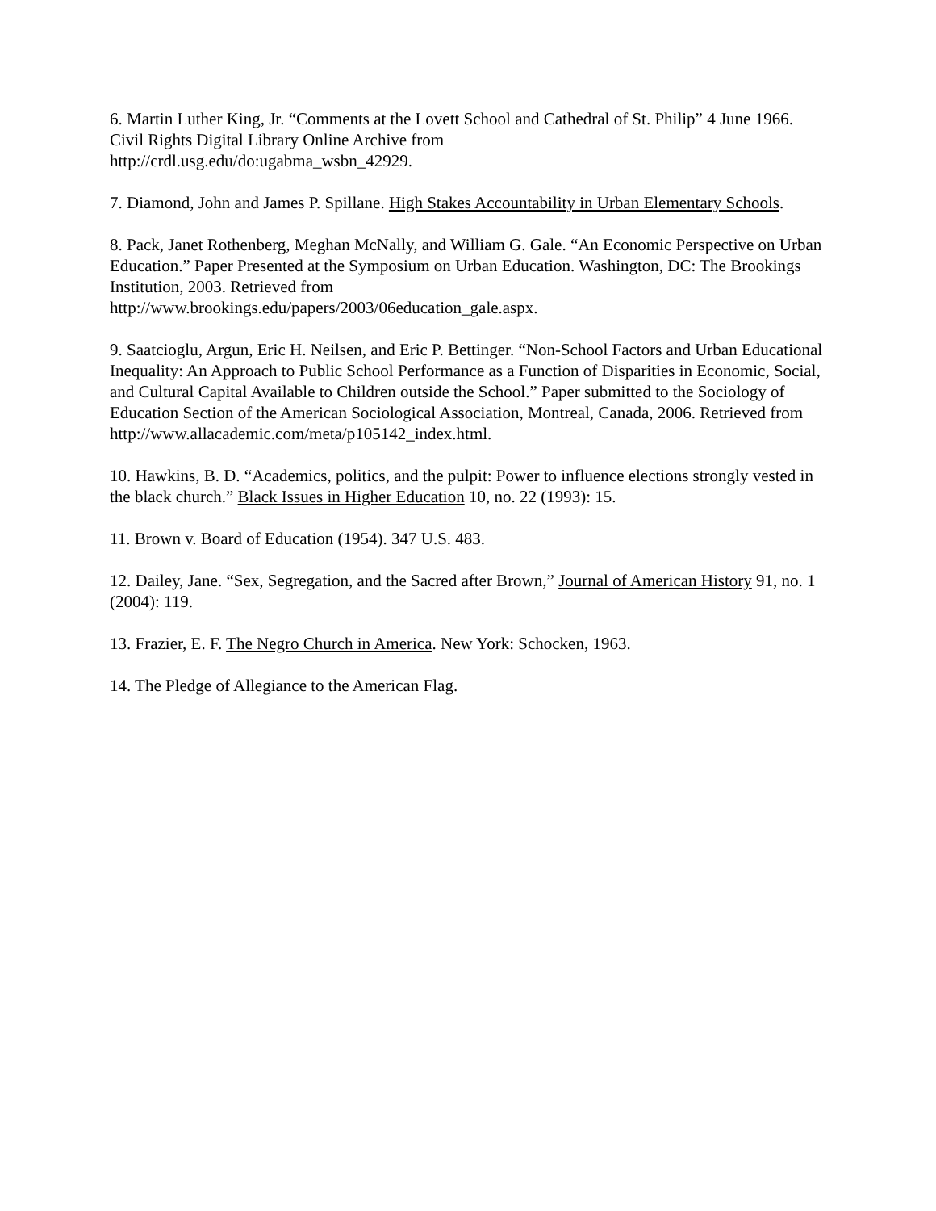6. Martin Luther King, Jr. “Comments at the Lovett School and Cathedral of St. Philip” 4 June 1966. Civil Rights Digital Library Online Archive from
http://crdl.usg.edu/do:ugabma_wsbn_42929.
7. Diamond, John and James P. Spillane. High Stakes Accountability in Urban Elementary Schools.
8. Pack, Janet Rothenberg, Meghan McNally, and William G. Gale. “An Economic Perspective on Urban Education.” Paper Presented at the Symposium on Urban Education. Washington, DC: The Brookings Institution, 2003. Retrieved from
http://www.brookings.edu/papers/2003/06education_gale.aspx.
9. Saatcioglu, Argun, Eric H. Neilsen, and Eric P. Bettinger. “Non-School Factors and Urban Educational Inequality: An Approach to Public School Performance as a Function of Disparities in Economic, Social, and Cultural Capital Available to Children outside the School.” Paper submitted to the Sociology of Education Section of the American Sociological Association, Montreal, Canada, 2006. Retrieved from
http://www.allacademic.com/meta/p105142_index.html.
10. Hawkins, B. D. “Academics, politics, and the pulpit: Power to influence elections strongly vested in the black church.” Black Issues in Higher Education 10, no. 22 (1993): 15.
11. Brown v. Board of Education (1954). 347 U.S. 483.
12. Dailey, Jane. “Sex, Segregation, and the Sacred after Brown,” Journal of American History 91, no. 1 (2004): 119.
13. Frazier, E. F. The Negro Church in America. New York: Schocken, 1963.
14. The Pledge of Allegiance to the American Flag.